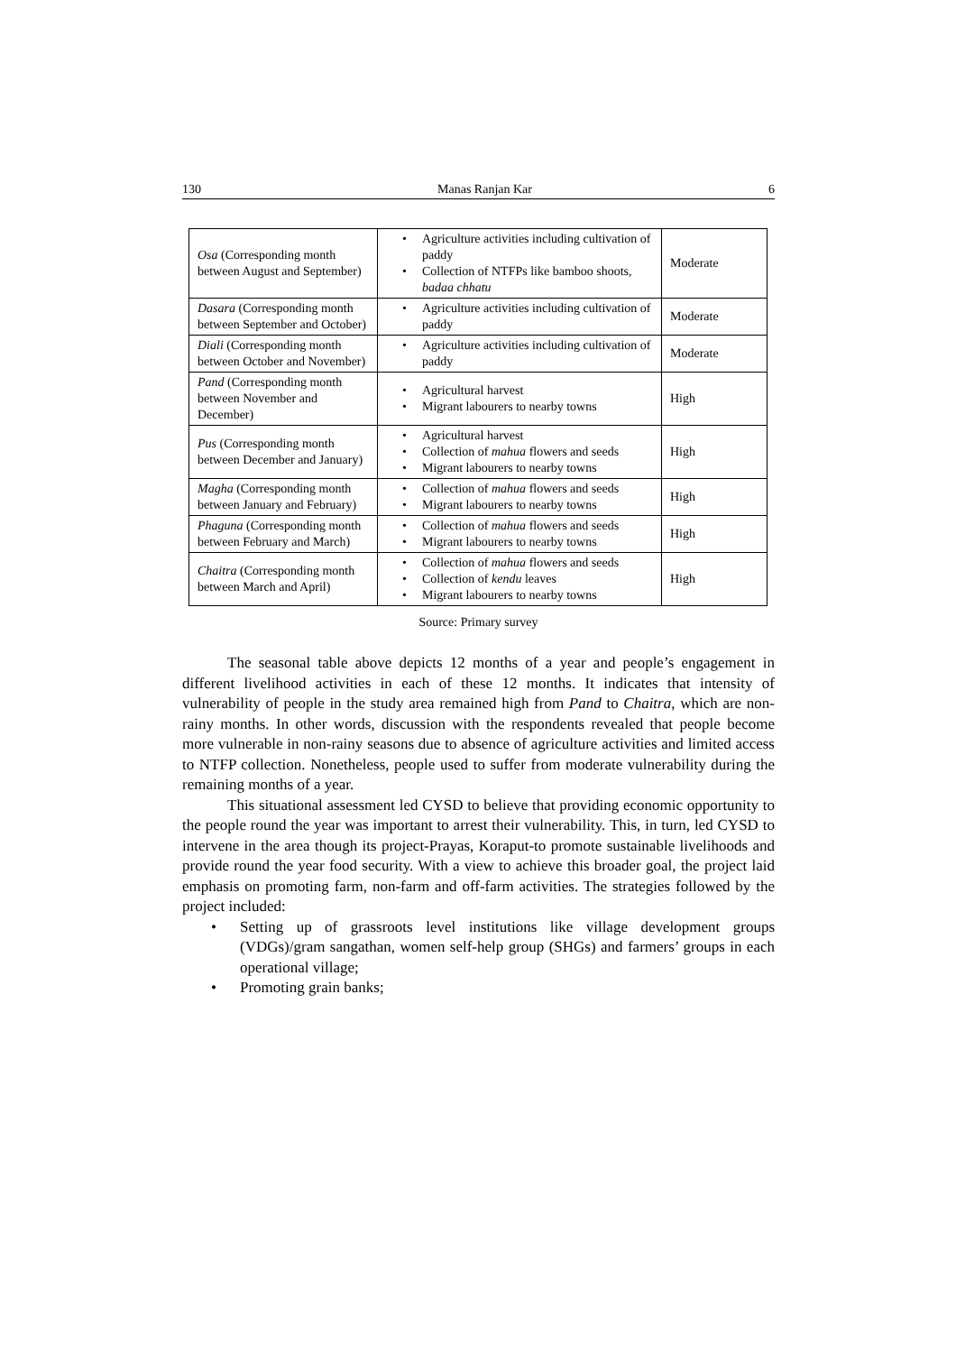130 Manas Ranjan Kar 6
| Osa (Corresponding month between August and September) | • Agriculture activities including cultivation of paddy • Collection of NTFPs like bamboo shoots, badaa chhatu | Moderate |
| Dasara (Corresponding month between September and October) | • Agriculture activities including cultivation of paddy | Moderate |
| Diali (Corresponding month between October and November) | • Agriculture activities including cultivation of paddy | Moderate |
| Pand (Corresponding month between November and December) | • Agricultural harvest • Migrant labourers to nearby towns | High |
| Pus (Corresponding month between December and January) | • Agricultural harvest • Collection of mahua flowers and seeds • Migrant labourers to nearby towns | High |
| Magha (Corresponding month between January and February) | • Collection of mahua flowers and seeds • Migrant labourers to nearby towns | High |
| Phaguna (Corresponding month between February and March) | • Collection of mahua flowers and seeds • Migrant labourers to nearby towns | High |
| Chaitra (Corresponding month between March and April) | • Collection of mahua flowers and seeds • Collection of kendu leaves • Migrant labourers to nearby towns | High |
Source: Primary survey
The seasonal table above depicts 12 months of a year and people’s engagement in different livelihood activities in each of these 12 months. It indicates that intensity of vulnerability of people in the study area remained high from Pand to Chaitra, which are non-rainy months. In other words, discussion with the respondents revealed that people become more vulnerable in non-rainy seasons due to absence of agriculture activities and limited access to NTFP collection. Nonetheless, people used to suffer from moderate vulnerability during the remaining months of a year.
This situational assessment led CYSD to believe that providing economic opportunity to the people round the year was important to arrest their vulnerability. This, in turn, led CYSD to intervene in the area though its project-Prayas, Koraput-to promote sustainable livelihoods and provide round the year food security. With a view to achieve this broader goal, the project laid emphasis on promoting farm, non-farm and off-farm activities. The strategies followed by the project included:
• Setting up of grassroots level institutions like village development groups (VDGs)/gram sangathan, women self-help group (SHGs) and farmers’ groups in each operational village;
• Promoting grain banks;